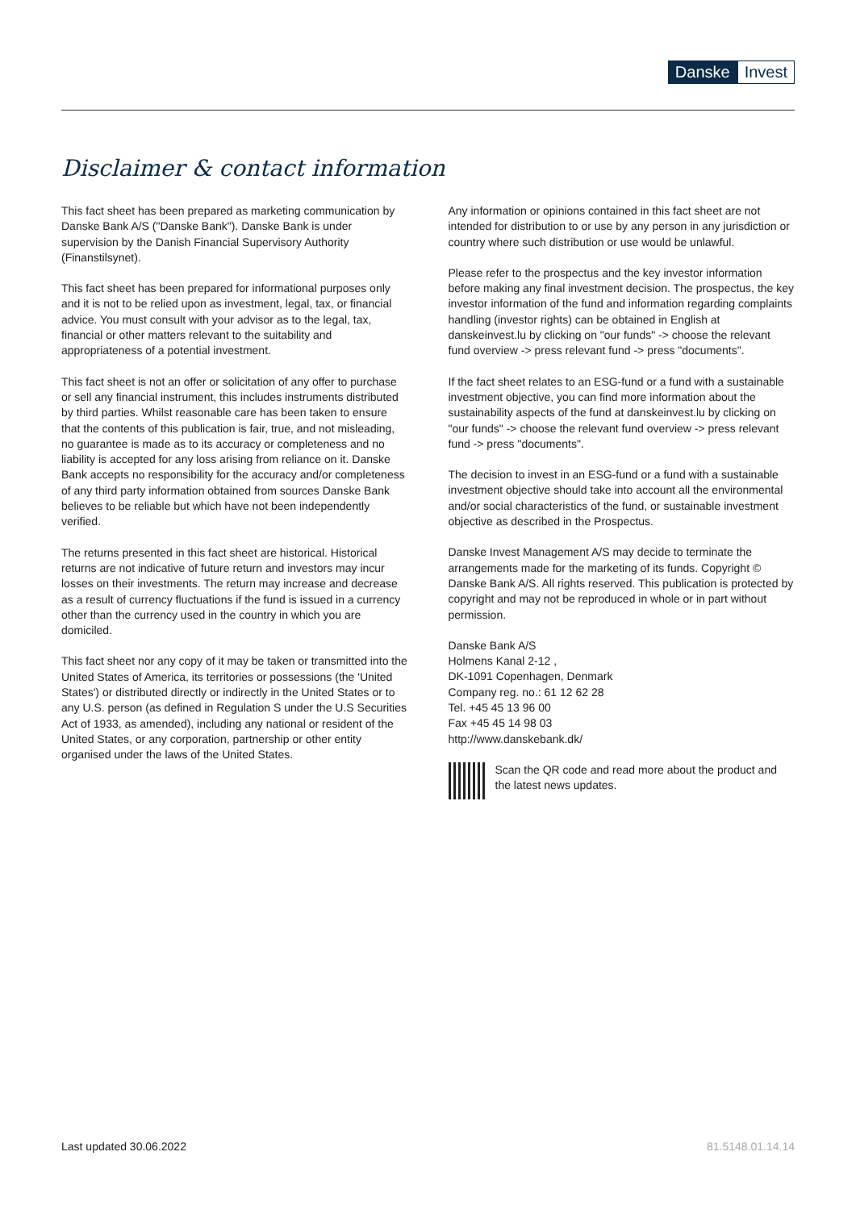Danske Invest
Disclaimer & contact information
This fact sheet has been prepared as marketing communication by Danske Bank A/S ("Danske Bank"). Danske Bank is under supervision by the Danish Financial Supervisory Authority (Finanstilsynet).
This fact sheet has been prepared for informational purposes only and it is not to be relied upon as investment, legal, tax, or financial advice. You must consult with your advisor as to the legal, tax, financial or other matters relevant to the suitability and appropriateness of a potential investment.
This fact sheet is not an offer or solicitation of any offer to purchase or sell any financial instrument, this includes instruments distributed by third parties. Whilst reasonable care has been taken to ensure that the contents of this publication is fair, true, and not misleading, no guarantee is made as to its accuracy or completeness and no liability is accepted for any loss arising from reliance on it. Danske Bank accepts no responsibility for the accuracy and/or completeness of any third party information obtained from sources Danske Bank believes to be reliable but which have not been independently verified.
The returns presented in this fact sheet are historical. Historical returns are not indicative of future return and investors may incur losses on their investments. The return may increase and decrease as a result of currency fluctuations if the fund is issued in a currency other than the currency used in the country in which you are domiciled.
This fact sheet nor any copy of it may be taken or transmitted into the United States of America, its territories or possessions (the 'United States') or distributed directly or indirectly in the United States or to any U.S. person (as defined in Regulation S under the U.S Securities Act of 1933, as amended), including any national or resident of the United States, or any corporation, partnership or other entity organised under the laws of the United States.
Any information or opinions contained in this fact sheet are not intended for distribution to or use by any person in any jurisdiction or country where such distribution or use would be unlawful.
Please refer to the prospectus and the key investor information before making any final investment decision. The prospectus, the key investor information of the fund and information regarding complaints handling (investor rights) can be obtained in English at danskeinvest.lu by clicking on "our funds" -> choose the relevant fund overview -> press relevant fund -> press "documents".
If the fact sheet relates to an ESG-fund or a fund with a sustainable investment objective, you can find more information about the sustainability aspects of the fund at danskeinvest.lu by clicking on "our funds" -> choose the relevant fund overview -> press relevant fund -> press "documents".
The decision to invest in an ESG-fund or a fund with a sustainable investment objective should take into account all the environmental and/or social characteristics of the fund, or sustainable investment objective as described in the Prospectus.
Danske Invest Management A/S may decide to terminate the arrangements made for the marketing of its funds. Copyright © Danske Bank A/S. All rights reserved. This publication is protected by copyright and may not be reproduced in whole or in part without permission.
Danske Bank A/S
Holmens Kanal 2-12 ,
DK-1091 Copenhagen, Denmark
Company reg. no.: 61 12 62 28
Tel. +45 45 13 96 00
Fax +45 45 14 98 03
http://www.danskebank.dk/
Scan the QR code and read more about the product and the latest news updates.
Last updated 30.06.2022 81.5148.01.14.14